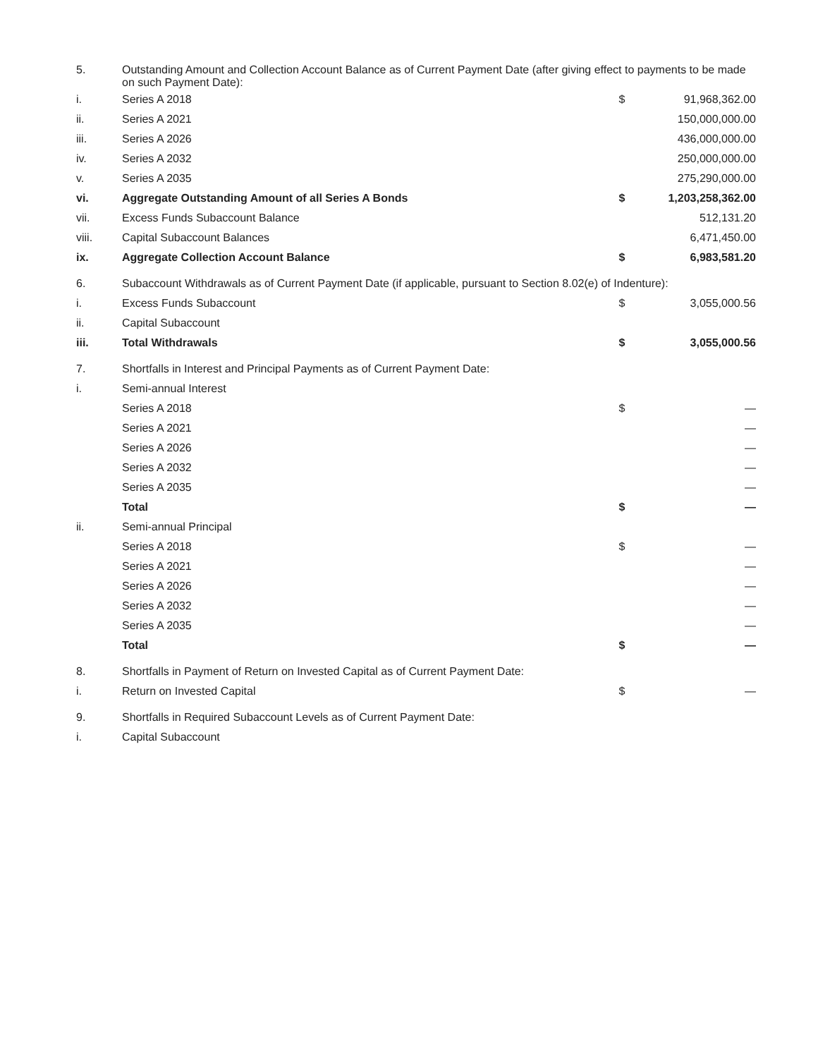| 5. | Outstanding Amount and Collection Account Balance as of Current Payment Date (after giving effect to payments to be made on such Payment Date): | | |
| i. | Series A 2018 | $ | 91,968,362.00 |
| ii. | Series A 2021 | | 150,000,000.00 |
| iii. | Series A 2026 | | 436,000,000.00 |
| iv. | Series A 2032 | | 250,000,000.00 |
| v. | Series A 2035 | | 275,290,000.00 |
| vi. | Aggregate Outstanding Amount of all Series A Bonds | $ | 1,203,258,362.00 |
| vii. | Excess Funds Subaccount Balance | | 512,131.20 |
| viii. | Capital Subaccount Balances | | 6,471,450.00 |
| ix. | Aggregate Collection Account Balance | $ | 6,983,581.20 |
| 6. | Subaccount Withdrawals as of Current Payment Date (if applicable, pursuant to Section 8.02(e) of Indenture): | | |
| i. | Excess Funds Subaccount | $ | 3,055,000.56 |
| ii. | Capital Subaccount | | |
| iii. | Total Withdrawals | $ | 3,055,000.56 |
| 7. | Shortfalls in Interest and Principal Payments as of Current Payment Date: | | |
| i. | Semi-annual Interest | | |
| | Series A 2018 | $ | — |
| | Series A 2021 | | — |
| | Series A 2026 | | — |
| | Series A 2032 | | — |
| | Series A 2035 | | — |
| | Total | $ | — |
| ii. | Semi-annual Principal | | |
| | Series A 2018 | $ | — |
| | Series A 2021 | | — |
| | Series A 2026 | | — |
| | Series A 2032 | | — |
| | Series A 2035 | | — |
| | Total | $ | — |
| 8. | Shortfalls in Payment of Return on Invested Capital as of Current Payment Date: | | |
| i. | Return on Invested Capital | $ | — |
| 9. | Shortfalls in Required Subaccount Levels as of Current Payment Date: | | |
| i. | Capital Subaccount | | |